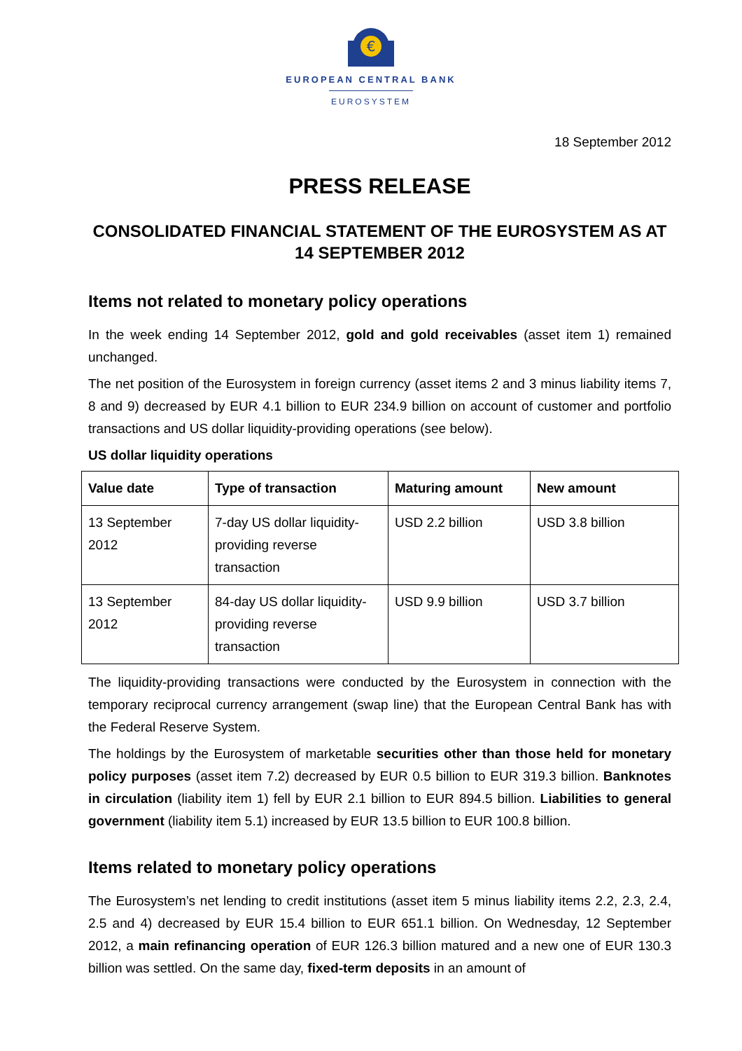€
EUROPEAN CENTRAL BANK
EUROSYSTEM
18 September 2012
PRESS RELEASE
CONSOLIDATED FINANCIAL STATEMENT OF THE EUROSYSTEM AS AT
14 SEPTEMBER 2012
Items not related to monetary policy operations
In the week ending 14 September 2012, gold and gold receivables (asset item 1) remained unchanged.
The net position of the Eurosystem in foreign currency (asset items 2 and 3 minus liability items 7, 8 and 9) decreased by EUR 4.1 billion to EUR 234.9 billion on account of customer and portfolio transactions and US dollar liquidity-providing operations (see below).
US dollar liquidity operations
| Value date | Type of transaction | Maturing amount | New amount |
| --- | --- | --- | --- |
| 13 September 2012 | 7-day US dollar liquidity-providing reverse transaction | USD 2.2 billion | USD 3.8 billion |
| 13 September 2012 | 84-day US dollar liquidity-providing reverse transaction | USD 9.9 billion | USD 3.7 billion |
The liquidity-providing transactions were conducted by the Eurosystem in connection with the temporary reciprocal currency arrangement (swap line) that the European Central Bank has with the Federal Reserve System.
The holdings by the Eurosystem of marketable securities other than those held for monetary policy purposes (asset item 7.2) decreased by EUR 0.5 billion to EUR 319.3 billion. Banknotes in circulation (liability item 1) fell by EUR 2.1 billion to EUR 894.5 billion. Liabilities to general government (liability item 5.1) increased by EUR 13.5 billion to EUR 100.8 billion.
Items related to monetary policy operations
The Eurosystem’s net lending to credit institutions (asset item 5 minus liability items 2.2, 2.3, 2.4, 2.5 and 4) decreased by EUR 15.4 billion to EUR 651.1 billion. On Wednesday, 12 September 2012, a main refinancing operation of EUR 126.3 billion matured and a new one of EUR 130.3 billion was settled. On the same day, fixed-term deposits in an amount of